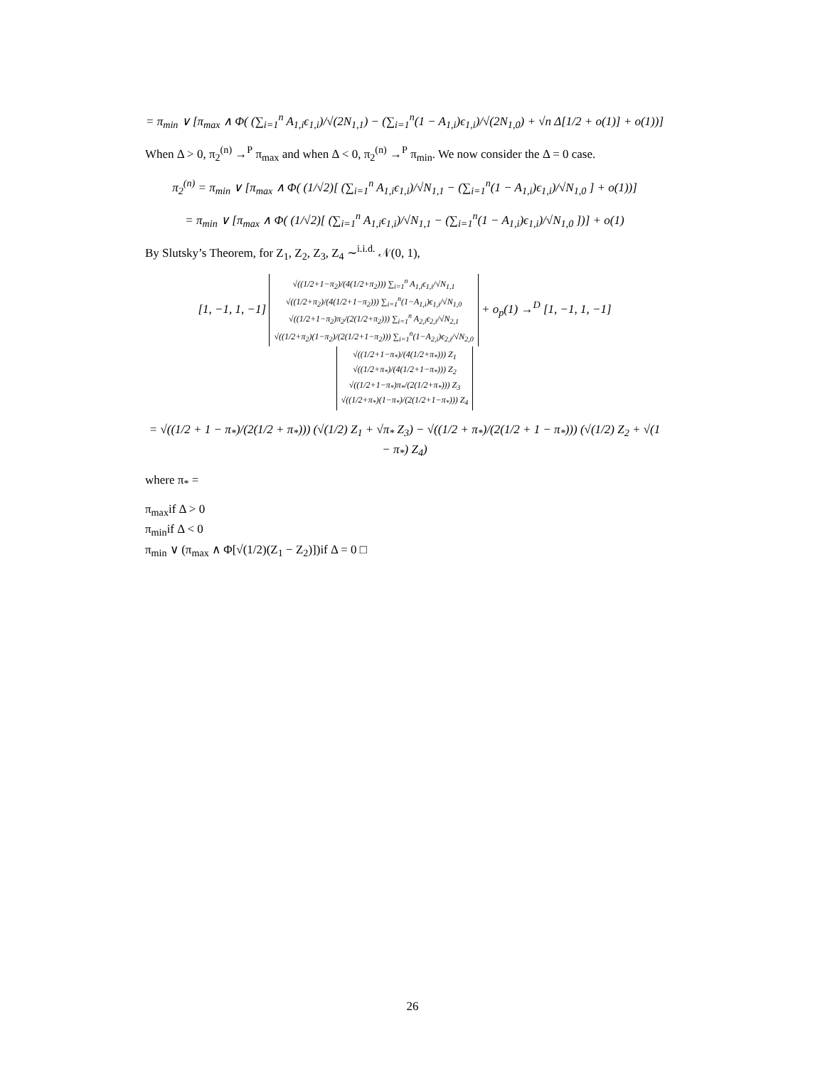= π<sub>min</sub> ∨ [π<sub>max</sub> ∧ Φ( (∑<sub>i=1</sub><sup>n</sup> A<sub>1,i</sub>ϵ<sub>1,i</sub>)/√(2N<sub>1,1</sub>) − (∑<sub>i=1</sub><sup>n</sup>(1 − A<sub>1,i</sub>)ϵ<sub>1,i</sub>)/√(2N<sub>1,0</sub>) + √n Δ[1/2 + o(1)] + o(1))]
When Δ > 0, π<sub>2</sub><sup>(n)</sup> →<sup>P</sup> π<sub>max</sub> and when Δ < 0, π<sub>2</sub><sup>(n)</sup> →<sup>P</sup> π<sub>min</sub>. We now consider the Δ = 0 case.
π<sub>2</sub><sup>(n)</sup> = π<sub>min</sub> ∨ [π<sub>max</sub> ∧ Φ( (1/√2)[ (∑<sub>i=1</sub><sup>n</sup> A<sub>1,i</sub>ϵ<sub>1,i</sub>)/√N<sub>1,1</sub> − (∑<sub>i=1</sub><sup>n</sup>(1 − A<sub>1,i</sub>)ϵ<sub>1,i</sub>)/√N<sub>1,0</sub> ] + o(1))]
= π<sub>min</sub> ∨ [π<sub>max</sub> ∧ Φ( (1/√2)[ (∑<sub>i=1</sub><sup>n</sup> A<sub>1,i</sub>ϵ<sub>1,i</sub>)/√N<sub>1,1</sub> − (∑<sub>i=1</sub><sup>n</sup>(1 − A<sub>1,i</sub>)ϵ<sub>1,i</sub>)/√N<sub>1,0</sub> ])] + o(1)
By Slutsky’s Theorem, for Z<sub>1</sub>, Z<sub>2</sub>, Z<sub>3</sub>, Z<sub>4</sub> ∼<sup>i.i.d.</sup> 𝒩(0, 1),
[1, −1, 1, −1] √((1/2+1−π<sub>2</sub>)/(4(1/2+π<sub>2</sub>))) ∑<sub>i=1</sub><sup>n</sup> A<sub>1,i</sub>ϵ<sub>1,i</sub>/√N<sub>1,1</sub>
√((1/2+π<sub>2</sub>)/(4(1/2+1−π<sub>2</sub>))) ∑<sub>i=1</sub><sup>n</sup>(1−A<sub>1,i</sub>)ϵ<sub>1,i</sub>/√N<sub>1,0</sub>
√((1/2+1−π<sub>2</sub>)π<sub>2</sub>/(2(1/2+π<sub>2</sub>))) ∑<sub>i=1</sub><sup>n</sup> A<sub>2,i</sub>ϵ<sub>2,i</sub>/√N<sub>2,1</sub>
√((1/2+π<sub>2</sub>)(1−π<sub>2</sub>)/(2(1/2+1−π<sub>2</sub>))) ∑<sub>i=1</sub><sup>n</sup>(1−A<sub>2,i</sub>)ϵ<sub>2,i</sub>/√N<sub>2,0</sub> + o<sub>p</sub>(1) →<sup>D</sup> [1, −1, 1, −1] √((1/2+1−π<sub>*</sub>)/(4(1/2+π<sub>*</sub>))) Z<sub>1</sub>
√((1/2+π<sub>*</sub>)/(4(1/2+1−π<sub>*</sub>))) Z<sub>2</sub>
√((1/2+1−π<sub>*</sub>)π<sub>*</sub>/(2(1/2+π<sub>*</sub>))) Z<sub>3</sub>
√((1/2+π<sub>*</sub>)(1−π<sub>*</sub>)/(2(1/2+1−π<sub>*</sub>))) Z<sub>4</sub>
= √((1/2 + 1 − π<sub>*</sub>)/(2(1/2 + π<sub>*</sub>))) (√(1/2) Z<sub>1</sub> + √π<sub>*</sub> Z<sub>3</sub>) − √((1/2 + π<sub>*</sub>)/(2(1/2 + 1 − π<sub>*</sub>))) (√(1/2) Z<sub>2</sub> + √(1 − π<sub>*</sub>) Z<sub>4</sub>)
where π<sub>*</sub> =
π<sub>max</sub>
if Δ > 0
π<sub>min</sub>
if Δ < 0
π<sub>min</sub> ∨ (π<sub>max</sub> ∧ Φ[√(1/2)(Z<sub>1</sub> − Z<sub>2</sub>)])
if Δ = 0 □
26